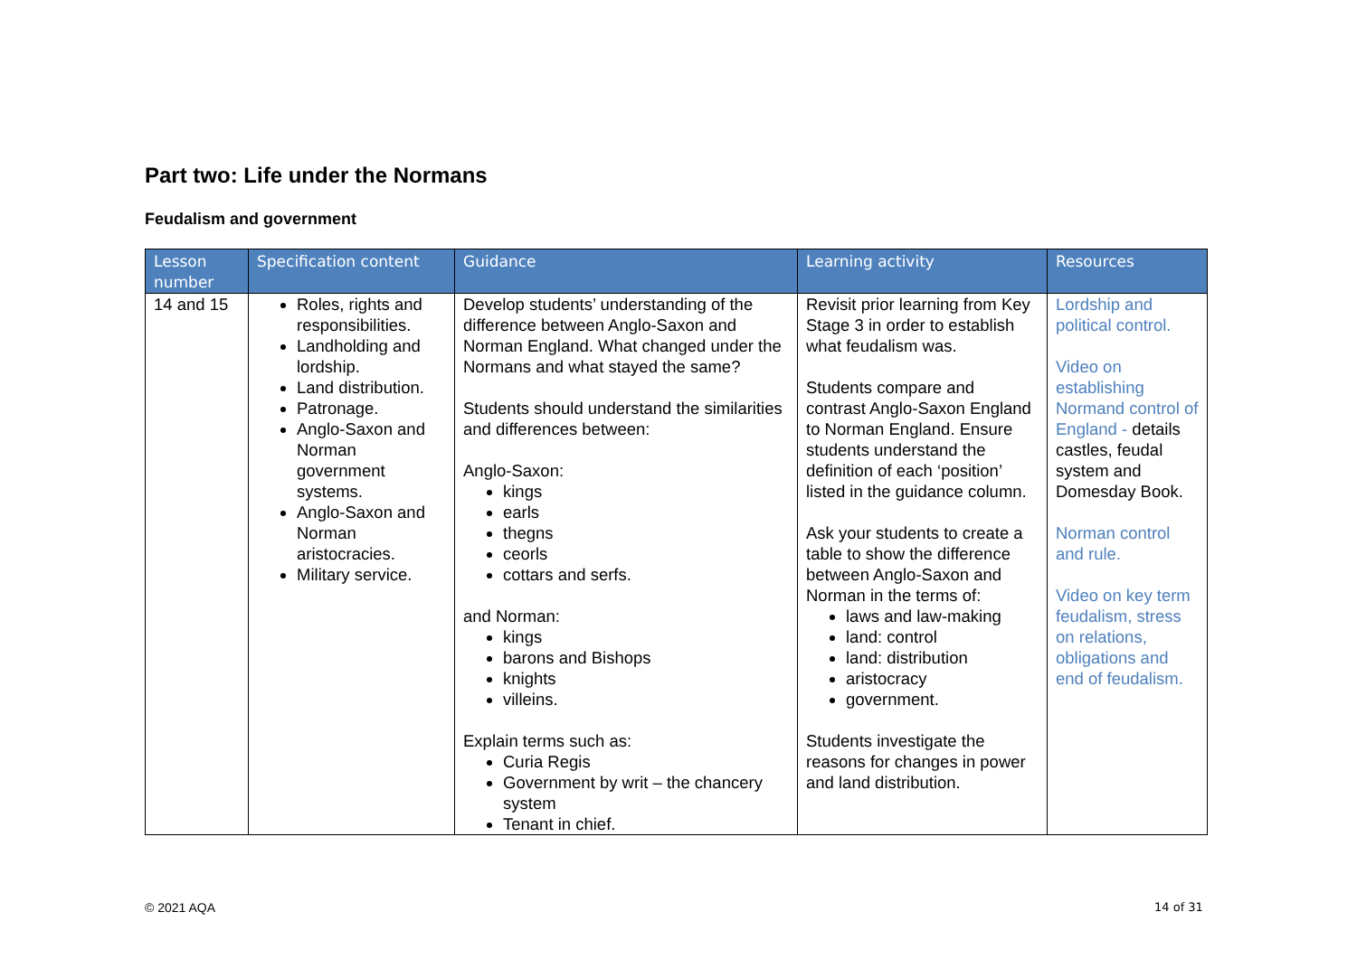Part two: Life under the Normans
Feudalism and government
| Lesson number | Specification content | Guidance | Learning activity | Resources |
| --- | --- | --- | --- | --- |
| 14 and 15 | Roles, rights and responsibilities. Landholding and lordship. Land distribution. Patronage. Anglo-Saxon and Norman government systems. Anglo-Saxon and Norman aristocracies. Military service. | Develop students’ understanding of the difference between Anglo-Saxon and Norman England. What changed under the Normans and what stayed the same? Students should understand the similarities and differences between: Anglo-Saxon: kings earls thegns ceorls cottars and serfs. and Norman: kings barons and Bishops knights villeins. Explain terms such as: Curia Regis Government by writ – the chancery system Tenant in chief. | Revisit prior learning from Key Stage 3 in order to establish what feudalism was. Students compare and contrast Anglo-Saxon England to Norman England. Ensure students understand the definition of each ‘position’ listed in the guidance column. Ask your students to create a table to show the difference between Anglo-Saxon and Norman in the terms of: laws and law-making land: control land: distribution aristocracy government. Students investigate the reasons for changes in power and land distribution. | Lordship and political control. Video on establishing Normand control of England - details castles, feudal system and Domesday Book. Norman control and rule. Video on key term feudalism, stress on relations, obligations and end of feudalism. |
© 2021 AQA 14 of 31